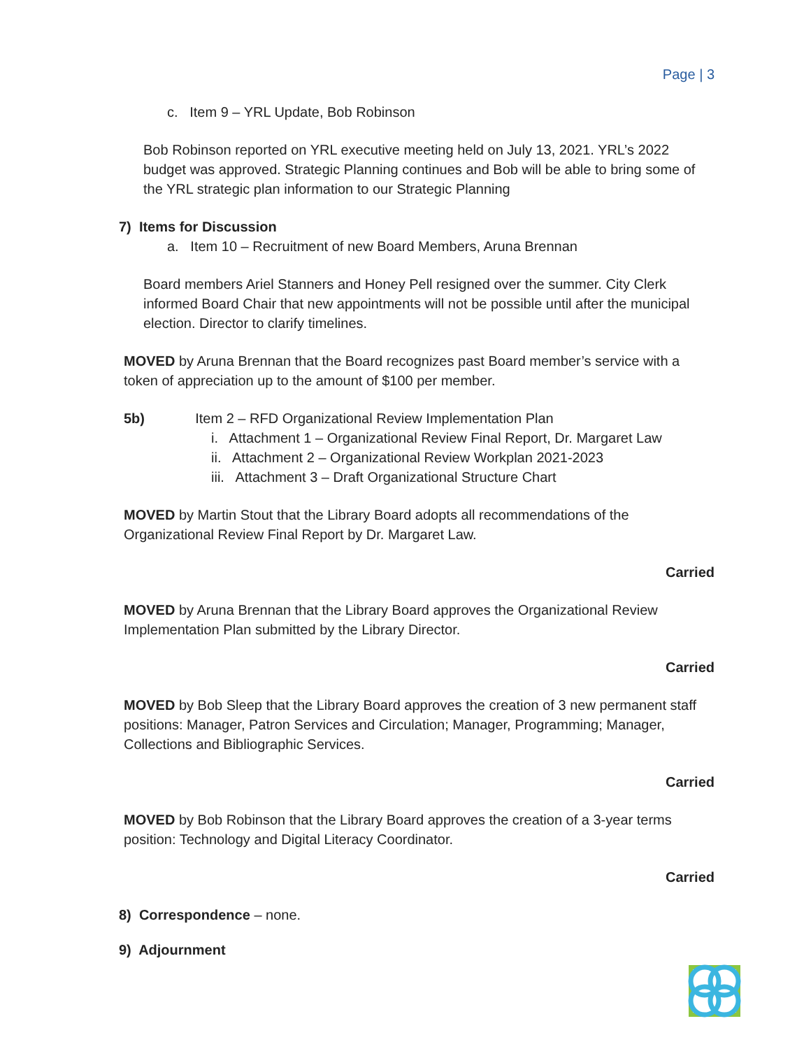Page | 3
c. Item 9 – YRL Update, Bob Robinson
Bob Robinson reported on YRL executive meeting held on July 13, 2021. YRL’s 2022 budget was approved. Strategic Planning continues and Bob will be able to bring some of the YRL strategic plan information to our Strategic Planning
7) Items for Discussion
a. Item 10 – Recruitment of new Board Members, Aruna Brennan
Board members Ariel Stanners and Honey Pell resigned over the summer. City Clerk informed Board Chair that new appointments will not be possible until after the municipal election. Director to clarify timelines.
MOVED by Aruna Brennan that the Board recognizes past Board member’s service with a token of appreciation up to the amount of $100 per member.
5b) Item 2 – RFD Organizational Review Implementation Plan
i. Attachment 1 – Organizational Review Final Report, Dr. Margaret Law
ii. Attachment 2 – Organizational Review Workplan 2021-2023
iii. Attachment 3 – Draft Organizational Structure Chart
MOVED by Martin Stout that the Library Board adopts all recommendations of the Organizational Review Final Report by Dr. Margaret Law.
Carried
MOVED by Aruna Brennan that the Library Board approves the Organizational Review Implementation Plan submitted by the Library Director.
Carried
MOVED by Bob Sleep that the Library Board approves the creation of 3 new permanent staff positions: Manager, Patron Services and Circulation; Manager, Programming; Manager, Collections and Bibliographic Services.
Carried
MOVED by Bob Robinson that the Library Board approves the creation of a 3-year terms position: Technology and Digital Literacy Coordinator.
Carried
8) Correspondence – none.
9) Adjournment